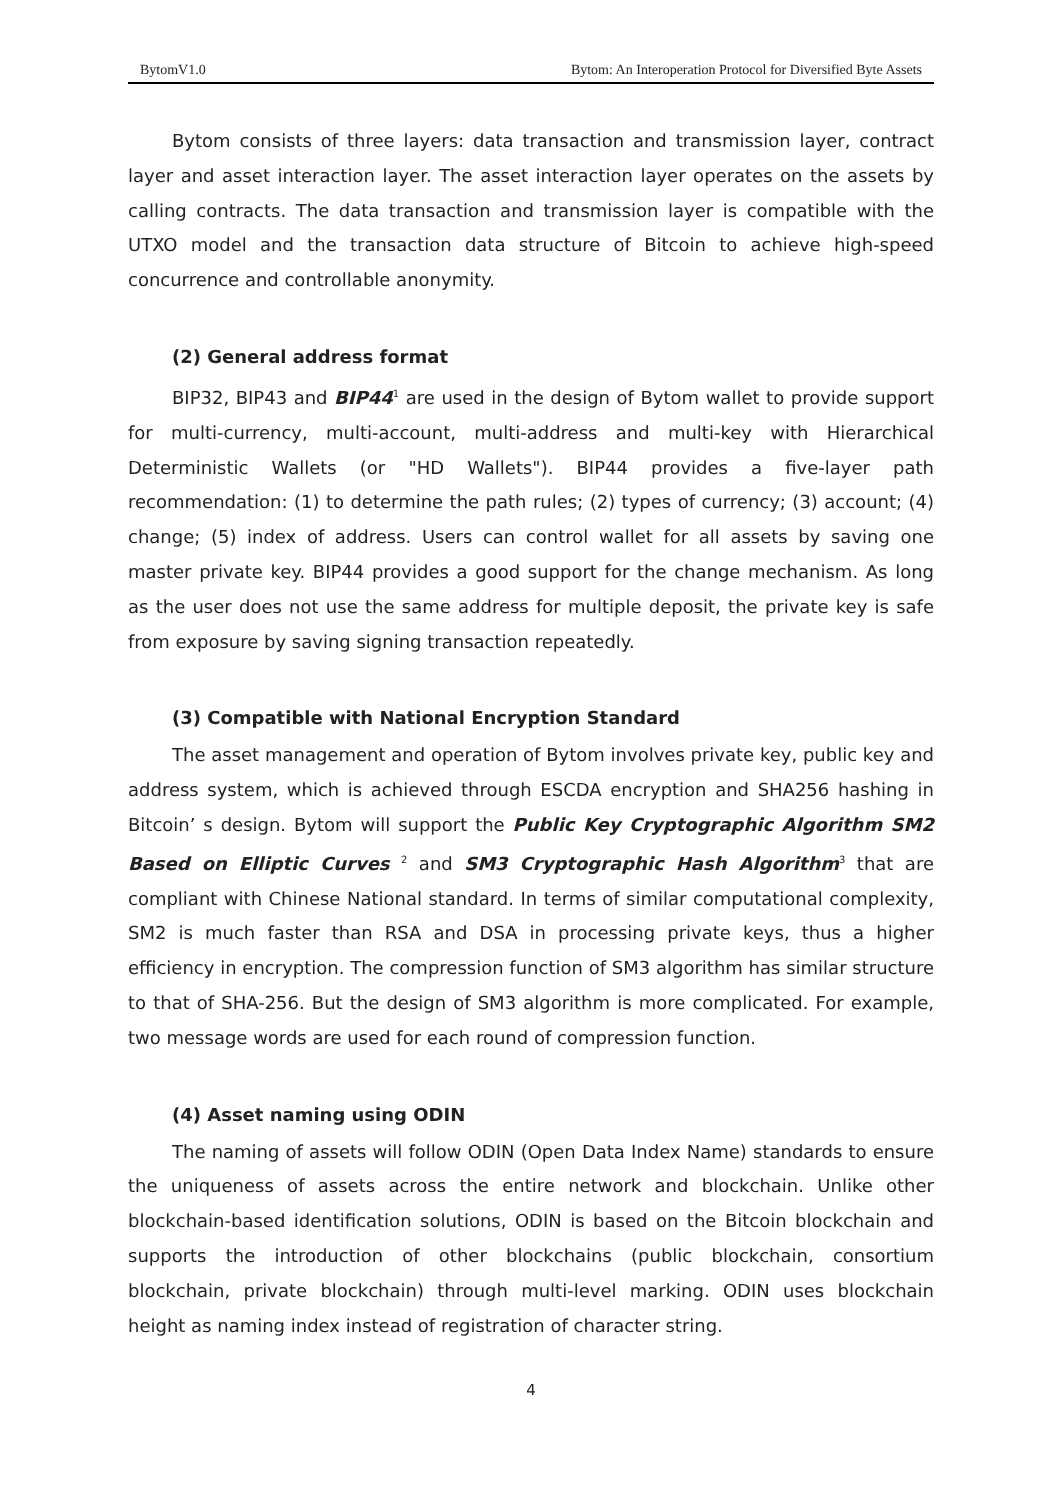BytomV1.0 Bytom: An Interoperation Protocol for Diversified Byte Assets
Bytom consists of three layers: data transaction and transmission layer, contract layer and asset interaction layer. The asset interaction layer operates on the assets by calling contracts. The data transaction and transmission layer is compatible with the UTXO model and the transaction data structure of Bitcoin to achieve high-speed concurrence and controllable anonymity.
(2) General address format
BIP32, BIP43 and BIP44<sup>1</sup> are used in the design of Bytom wallet to provide support for multi-currency, multi-account, multi-address and multi-key with Hierarchical Deterministic Wallets (or "HD Wallets"). BIP44 provides a five-layer path recommendation: (1) to determine the path rules; (2) types of currency; (3) account; (4) change; (5) index of address. Users can control wallet for all assets by saving one master private key. BIP44 provides a good support for the change mechanism. As long as the user does not use the same address for multiple deposit, the private key is safe from exposure by saving signing transaction repeatedly.
(3) Compatible with National Encryption Standard
The asset management and operation of Bytom involves private key, public key and address system, which is achieved through ESCDA encryption and SHA256 hashing in Bitcoin’ s design. Bytom will support the Public Key Cryptographic Algorithm SM2 Based on Elliptic Curves <sup>2</sup> and SM3 Cryptographic Hash Algorithm<sup>3</sup> that are compliant with Chinese National standard. In terms of similar computational complexity, SM2 is much faster than RSA and DSA in processing private keys, thus a higher efficiency in encryption. The compression function of SM3 algorithm has similar structure to that of SHA-256. But the design of SM3 algorithm is more complicated. For example, two message words are used for each round of compression function.
(4) Asset naming using ODIN
The naming of assets will follow ODIN (Open Data Index Name) standards to ensure the uniqueness of assets across the entire network and blockchain. Unlike other blockchain-based identification solutions, ODIN is based on the Bitcoin blockchain and supports the introduction of other blockchains (public blockchain, consortium blockchain, private blockchain) through multi-level marking. ODIN uses blockchain height as naming index instead of registration of character string.
4